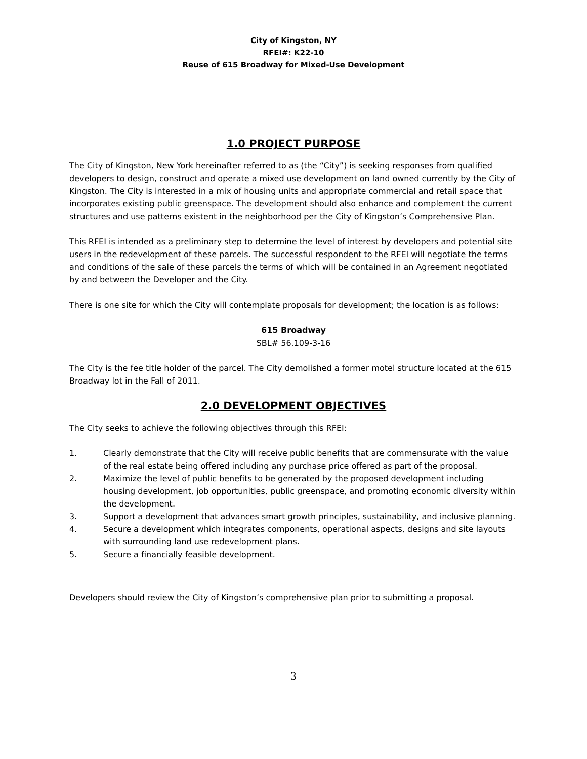City of Kingston, NY
RFEI#: K22-10
Reuse of 615 Broadway for Mixed-Use Development
1.0 PROJECT PURPOSE
The City of Kingston, New York hereinafter referred to as (the “City”) is seeking responses from qualified developers to design, construct and operate a mixed use development on land owned currently by the City of Kingston. The City is interested in a mix of housing units and appropriate commercial and retail space that incorporates existing public greenspace. The development should also enhance and complement the current structures and use patterns existent in the neighborhood per the City of Kingston’s Comprehensive Plan.
This RFEI is intended as a preliminary step to determine the level of interest by developers and potential site users in the redevelopment of these parcels. The successful respondent to the RFEI will negotiate the terms and conditions of the sale of these parcels the terms of which will be contained in an Agreement negotiated by and between the Developer and the City.
There is one site for which the City will contemplate proposals for development; the location is as follows:
615 Broadway
SBL# 56.109-3-16
The City is the fee title holder of the parcel. The City demolished a former motel structure located at the 615 Broadway lot in the Fall of 2011.
2.0 DEVELOPMENT OBJECTIVES
The City seeks to achieve the following objectives through this RFEI:
1. Clearly demonstrate that the City will receive public benefits that are commensurate with the value of the real estate being offered including any purchase price offered as part of the proposal.
2. Maximize the level of public benefits to be generated by the proposed development including housing development, job opportunities, public greenspace, and promoting economic diversity within the development.
3. Support a development that advances smart growth principles, sustainability, and inclusive planning.
4. Secure a development which integrates components, operational aspects, designs and site layouts with surrounding land use redevelopment plans.
5. Secure a financially feasible development.
Developers should review the City of Kingston’s comprehensive plan prior to submitting a proposal.
3